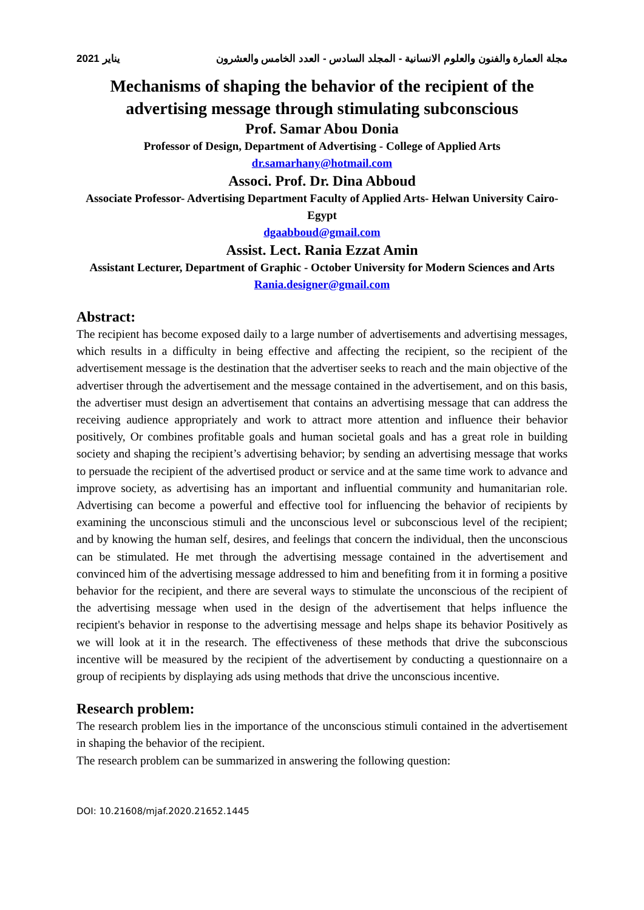مجلة العمارة والفنون والعلوم الانسانية - المجلد السادس - العدد الخامس والعشرون يناير 2021
Mechanisms of shaping the behavior of the recipient of the advertising message through stimulating subconscious
Prof. Samar Abou Donia
Professor of Design, Department of Advertising - College of Applied Arts
dr.samarhany@hotmail.com
Associ. Prof. Dr. Dina Abboud
Associate Professor- Advertising Department Faculty of Applied Arts- Helwan University Cairo- Egypt
dgaabboud@gmail.com
Assist. Lect. Rania Ezzat Amin
Assistant Lecturer, Department of Graphic - October University for Modern Sciences and Arts
Rania.designer@gmail.com
Abstract:
The recipient has become exposed daily to a large number of advertisements and advertising messages, which results in a difficulty in being effective and affecting the recipient, so the recipient of the advertisement message is the destination that the advertiser seeks to reach and the main objective of the advertiser through the advertisement and the message contained in the advertisement, and on this basis, the advertiser must design an advertisement that contains an advertising message that can address the receiving audience appropriately and work to attract more attention and influence their behavior positively, Or combines profitable goals and human societal goals and has a great role in building society and shaping the recipient’s advertising behavior; by sending an advertising message that works to persuade the recipient of the advertised product or service and at the same time work to advance and improve society, as advertising has an important and influential community and humanitarian role. Advertising can become a powerful and effective tool for influencing the behavior of recipients by examining the unconscious stimuli and the unconscious level or subconscious level of the recipient; and by knowing the human self, desires, and feelings that concern the individual, then the unconscious can be stimulated. He met through the advertising message contained in the advertisement and convinced him of the advertising message addressed to him and benefiting from it in forming a positive behavior for the recipient, and there are several ways to stimulate the unconscious of the recipient of the advertising message when used in the design of the advertisement that helps influence the recipient's behavior in response to the advertising message and helps shape its behavior Positively as we will look at it in the research. The effectiveness of these methods that drive the subconscious incentive will be measured by the recipient of the advertisement by conducting a questionnaire on a group of recipients by displaying ads using methods that drive the unconscious incentive.
Research problem:
The research problem lies in the importance of the unconscious stimuli contained in the advertisement in shaping the behavior of the recipient.
The research problem can be summarized in answering the following question:
DOI: 10.21608/mjaf.2020.21652.1445